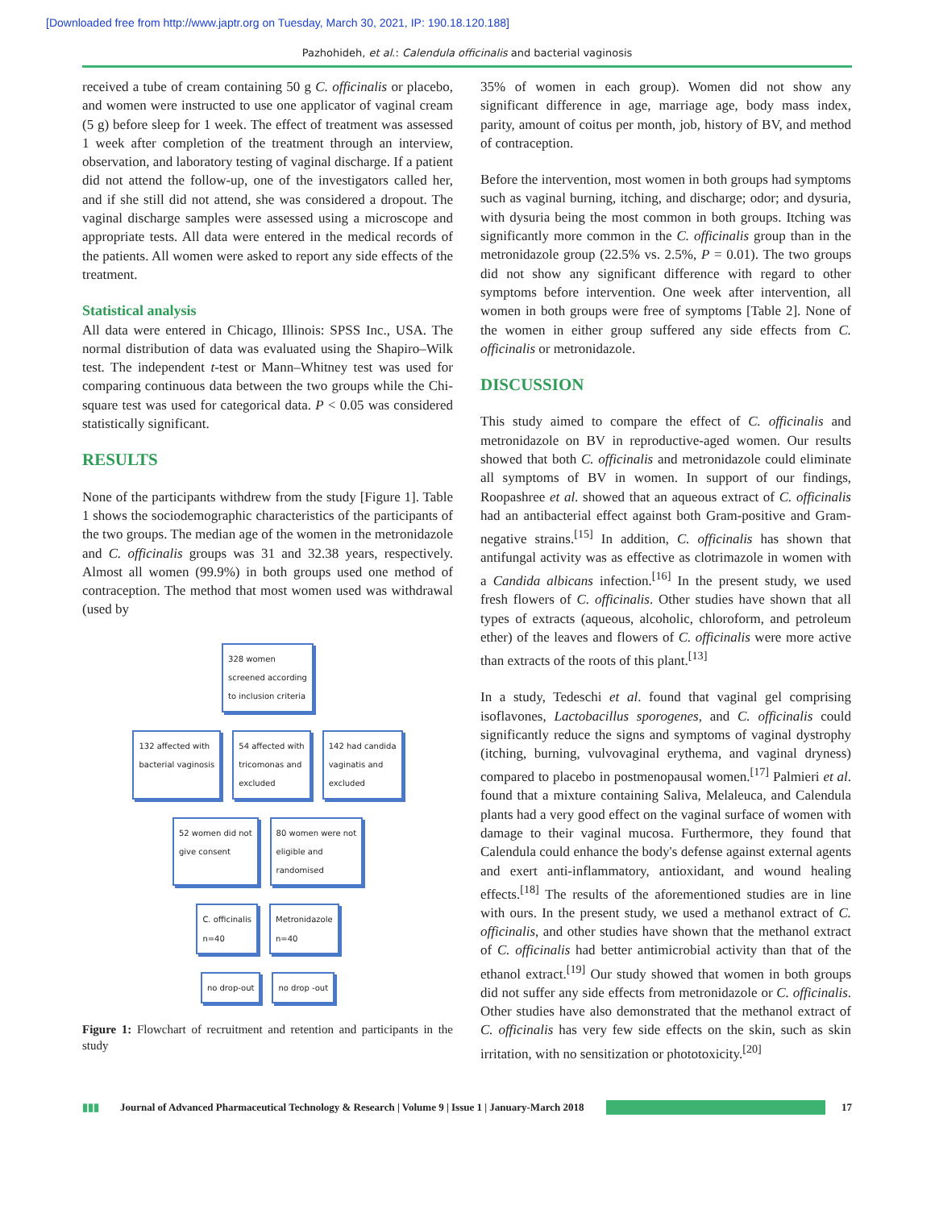[Downloaded free from http://www.japtr.org on Tuesday, March 30, 2021, IP: 190.18.120.188]
Pazhohideh, et al.: Calendula officinalis and bacterial vaginosis
received a tube of cream containing 50 g C. officinalis or placebo, and women were instructed to use one applicator of vaginal cream (5 g) before sleep for 1 week. The effect of treatment was assessed 1 week after completion of the treatment through an interview, observation, and laboratory testing of vaginal discharge. If a patient did not attend the follow-up, one of the investigators called her, and if she still did not attend, she was considered a dropout. The vaginal discharge samples were assessed using a microscope and appropriate tests. All data were entered in the medical records of the patients. All women were asked to report any side effects of the treatment.
Statistical analysis
All data were entered in Chicago, Illinois: SPSS Inc., USA. The normal distribution of data was evaluated using the Shapiro–Wilk test. The independent t-test or Mann–Whitney test was used for comparing continuous data between the two groups while the Chi-square test was used for categorical data. P < 0.05 was considered statistically significant.
RESULTS
None of the participants withdrew from the study [Figure 1]. Table 1 shows the sociodemographic characteristics of the participants of the two groups. The median age of the women in the metronidazole and C. officinalis groups was 31 and 32.38 years, respectively. Almost all women (99.9%) in both groups used one method of contraception. The method that most women used was withdrawal (used by
328 women
screened according
to inclusion criteria
132 affected with
bacterial vaginosis 54 affected with
tricomonas and
excluded 142 had candida
vaginatis and
excluded
52 women did not
give consent 80 women were not
eligible and
randomised
C. officinalis
n=40 Metronidazole
n=40
no drop-out no drop -out
Figure 1: Flowchart of recruitment and retention and participants in the study
35% of women in each group). Women did not show any significant difference in age, marriage age, body mass index, parity, amount of coitus per month, job, history of BV, and method of contraception.
Before the intervention, most women in both groups had symptoms such as vaginal burning, itching, and discharge; odor; and dysuria, with dysuria being the most common in both groups. Itching was significantly more common in the C. officinalis group than in the metronidazole group (22.5% vs. 2.5%, P = 0.01). The two groups did not show any significant difference with regard to other symptoms before intervention. One week after intervention, all women in both groups were free of symptoms [Table 2]. None of the women in either group suffered any side effects from C. officinalis or metronidazole.
DISCUSSION
This study aimed to compare the effect of C. officinalis and metronidazole on BV in reproductive-aged women. Our results showed that both C. officinalis and metronidazole could eliminate all symptoms of BV in women. In support of our findings, Roopashree et al. showed that an aqueous extract of C. officinalis had an antibacterial effect against both Gram-positive and Gram-negative strains.<sup>[15]</sup> In addition, C. officinalis has shown that antifungal activity was as effective as clotrimazole in women with a Candida albicans infection.<sup>[16]</sup> In the present study, we used fresh flowers of C. officinalis. Other studies have shown that all types of extracts (aqueous, alcoholic, chloroform, and petroleum ether) of the leaves and flowers of C. officinalis were more active than extracts of the roots of this plant.<sup>[13]</sup>
In a study, Tedeschi et al. found that vaginal gel comprising isoflavones, Lactobacillus sporogenes, and C. officinalis could significantly reduce the signs and symptoms of vaginal dystrophy (itching, burning, vulvovaginal erythema, and vaginal dryness) compared to placebo in postmenopausal women.<sup>[17]</sup> Palmieri et al. found that a mixture containing Saliva, Melaleuca, and Calendula plants had a very good effect on the vaginal surface of women with damage to their vaginal mucosa. Furthermore, they found that Calendula could enhance the body's defense against external agents and exert anti-inflammatory, antioxidant, and wound healing effects.<sup>[18]</sup> The results of the aforementioned studies are in line with ours. In the present study, we used a methanol extract of C. officinalis, and other studies have shown that the methanol extract of C. officinalis had better antimicrobial activity than that of the ethanol extract.<sup>[19]</sup> Our study showed that women in both groups did not suffer any side effects from metronidazole or C. officinalis. Other studies have also demonstrated that the methanol extract of C. officinalis has very few side effects on the skin, such as skin irritation, with no sensitization or phototoxicity.<sup>[20]</sup>
▮▮▮ Journal of Advanced Pharmaceutical Technology & Research | Volume 9 | Issue 1 | January-March 2018 17